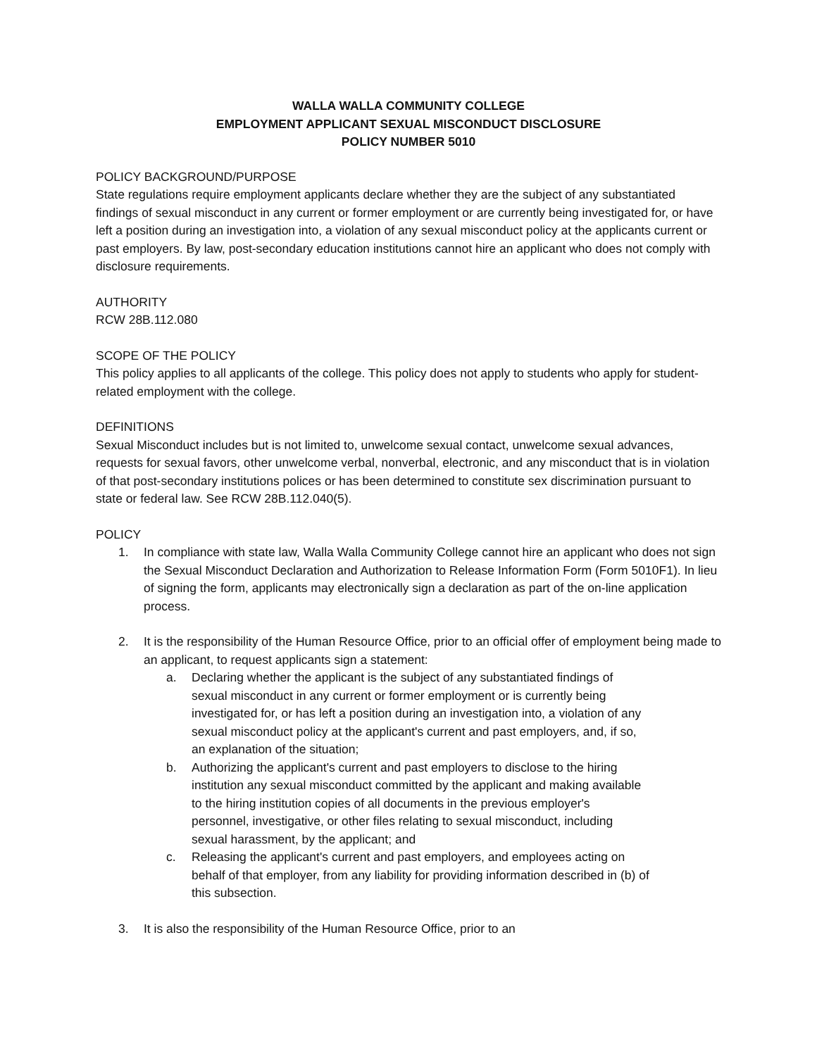WALLA WALLA COMMUNITY COLLEGE
EMPLOYMENT APPLICANT SEXUAL MISCONDUCT DISCLOSURE
POLICY NUMBER 5010
POLICY BACKGROUND/PURPOSE
State regulations require employment applicants declare whether they are the subject of any substantiated findings of sexual misconduct in any current or former employment or are currently being investigated for, or have left a position during an investigation into, a violation of any sexual misconduct policy at the applicants current or past employers. By law, post-secondary education institutions cannot hire an applicant who does not comply with disclosure requirements.
AUTHORITY
RCW 28B.112.080
SCOPE OF THE POLICY
This policy applies to all applicants of the college. This policy does not apply to students who apply for student-related employment with the college.
DEFINITIONS
Sexual Misconduct includes but is not limited to, unwelcome sexual contact, unwelcome sexual advances, requests for sexual favors, other unwelcome verbal, nonverbal, electronic, and any misconduct that is in violation of that post-secondary institutions polices or has been determined to constitute sex discrimination pursuant to state or federal law. See RCW 28B.112.040(5).
POLICY
1. In compliance with state law, Walla Walla Community College cannot hire an applicant who does not sign the Sexual Misconduct Declaration and Authorization to Release Information Form (Form 5010F1). In lieu of signing the form, applicants may electronically sign a declaration as part of the on-line application process.
2. It is the responsibility of the Human Resource Office, prior to an official offer of employment being made to an applicant, to request applicants sign a statement:
a. Declaring whether the applicant is the subject of any substantiated findings of sexual misconduct in any current or former employment or is currently being investigated for, or has left a position during an investigation into, a violation of any sexual misconduct policy at the applicant's current and past employers, and, if so, an explanation of the situation;
b. Authorizing the applicant's current and past employers to disclose to the hiring institution any sexual misconduct committed by the applicant and making available to the hiring institution copies of all documents in the previous employer's personnel, investigative, or other files relating to sexual misconduct, including sexual harassment, by the applicant; and
c. Releasing the applicant's current and past employers, and employees acting on behalf of that employer, from any liability for providing information described in (b) of this subsection.
3. It is also the responsibility of the Human Resource Office, prior to an